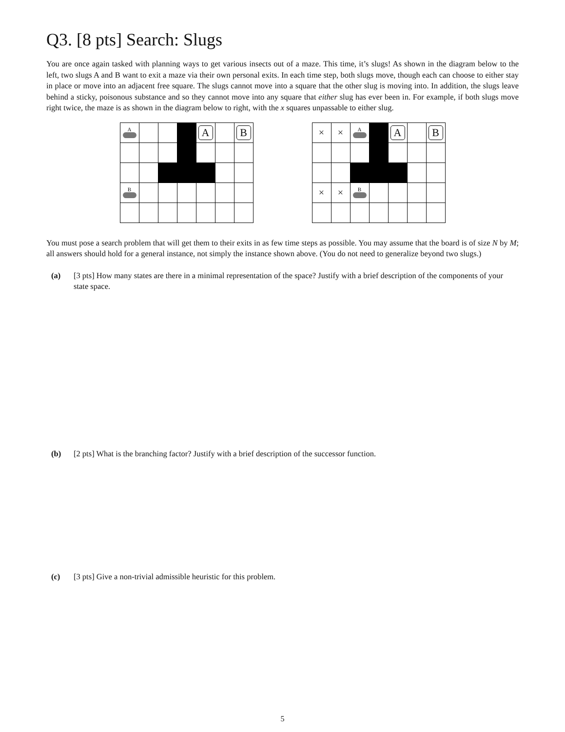Q3. [8 pts] Search: Slugs
You are once again tasked with planning ways to get various insects out of a maze. This time, it’s slugs! As shown in the diagram below to the left, two slugs A and B want to exit a maze via their own personal exits. In each time step, both slugs move, though each can choose to either stay in place or move into an adjacent free square. The slugs cannot move into a square that the other slug is moving into. In addition, the slugs leave behind a sticky, poisonous substance and so they cannot move into any square that either slug has ever been in. For example, if both slugs move right twice, the maze is as shown in the diagram below to right, with the x squares unpassable to either slug.
| A | | | | A | | B |
| B | | | | | | |
| × | × | A | | A | | B |
| × | × | B | | | | |
You must pose a search problem that will get them to their exits in as few time steps as possible. You may assume that the board is of size N by M; all answers should hold for a general instance, not simply the instance shown above. (You do not need to generalize beyond two slugs.)
(a) [3 pts] How many states are there in a minimal representation of the space? Justify with a brief description of the components of your state space.
(b) [2 pts] What is the branching factor? Justify with a brief description of the successor function.
(c) [3 pts] Give a non-trivial admissible heuristic for this problem.
5